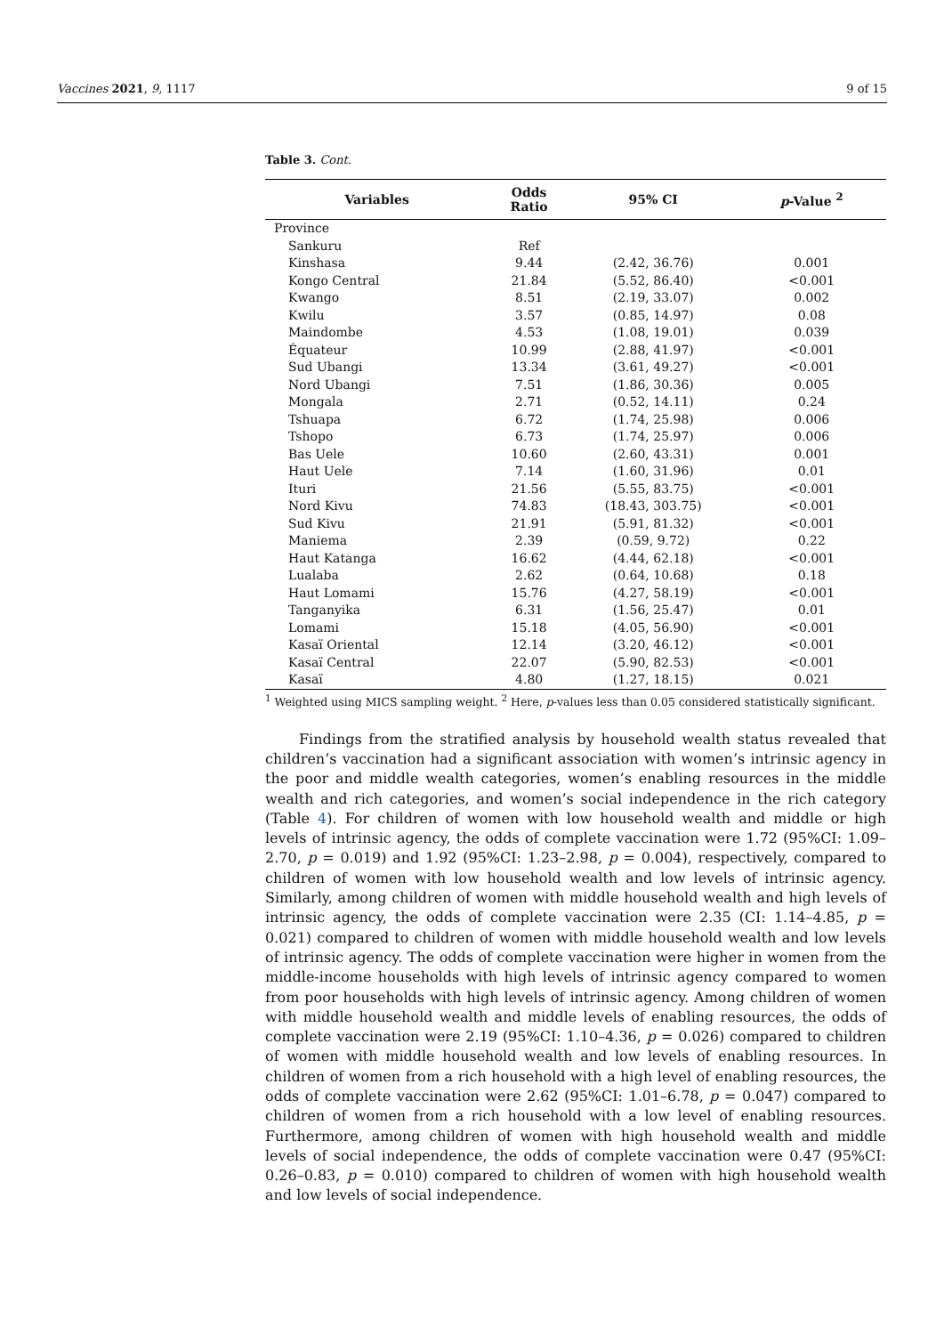Vaccines 2021, 9, 1117 9 of 15
Table 3. Cont.
| Variables | Odds Ratio | 95% CI | p -Value <sup>2</sup> |
| --- | --- | --- | --- |
| Province | | | |
| Sankuru | Ref | | |
| Kinshasa | 9.44 | (2.42, 36.76) | 0.001 |
| Kongo Central | 21.84 | (5.52, 86.40) | <0.001 |
| Kwango | 8.51 | (2.19, 33.07) | 0.002 |
| Kwilu | 3.57 | (0.85, 14.97) | 0.08 |
| Maindombe | 4.53 | (1.08, 19.01) | 0.039 |
| Équateur | 10.99 | (2.88, 41.97) | <0.001 |
| Sud Ubangi | 13.34 | (3.61, 49.27) | <0.001 |
| Nord Ubangi | 7.51 | (1.86, 30.36) | 0.005 |
| Mongala | 2.71 | (0.52, 14.11) | 0.24 |
| Tshuapa | 6.72 | (1.74, 25.98) | 0.006 |
| Tshopo | 6.73 | (1.74, 25.97) | 0.006 |
| Bas Uele | 10.60 | (2.60, 43.31) | 0.001 |
| Haut Uele | 7.14 | (1.60, 31.96) | 0.01 |
| Ituri | 21.56 | (5.55, 83.75) | <0.001 |
| Nord Kivu | 74.83 | (18.43, 303.75) | <0.001 |
| Sud Kivu | 21.91 | (5.91, 81.32) | <0.001 |
| Maniema | 2.39 | (0.59, 9.72) | 0.22 |
| Haut Katanga | 16.62 | (4.44, 62.18) | <0.001 |
| Lualaba | 2.62 | (0.64, 10.68) | 0.18 |
| Haut Lomami | 15.76 | (4.27, 58.19) | <0.001 |
| Tanganyika | 6.31 | (1.56, 25.47) | 0.01 |
| Lomami | 15.18 | (4.05, 56.90) | <0.001 |
| Kasaï Oriental | 12.14 | (3.20, 46.12) | <0.001 |
| Kasaï Central | 22.07 | (5.90, 82.53) | <0.001 |
| Kasaï | 4.80 | (1.27, 18.15) | 0.021 |
<sup>1</sup> Weighted using MICS sampling weight. <sup>2</sup> Here, p-values less than 0.05 considered statistically significant.
Findings from the stratified analysis by household wealth status revealed that children’s vaccination had a significant association with women’s intrinsic agency in the poor and middle wealth categories, women’s enabling resources in the middle wealth and rich categories, and women’s social independence in the rich category (Table 4). For children of women with low household wealth and middle or high levels of intrinsic agency, the odds of complete vaccination were 1.72 (95%CI: 1.09–2.70, p = 0.019) and 1.92 (95%CI: 1.23–2.98, p = 0.004), respectively, compared to children of women with low household wealth and low levels of intrinsic agency. Similarly, among children of women with middle household wealth and high levels of intrinsic agency, the odds of complete vaccination were 2.35 (CI: 1.14–4.85, p = 0.021) compared to children of women with middle household wealth and low levels of intrinsic agency. The odds of complete vaccination were higher in women from the middle-income households with high levels of intrinsic agency compared to women from poor households with high levels of intrinsic agency. Among children of women with middle household wealth and middle levels of enabling resources, the odds of complete vaccination were 2.19 (95%CI: 1.10–4.36, p = 0.026) compared to children of women with middle household wealth and low levels of enabling resources. In children of women from a rich household with a high level of enabling resources, the odds of complete vaccination were 2.62 (95%CI: 1.01–6.78, p = 0.047) compared to children of women from a rich household with a low level of enabling resources. Furthermore, among children of women with high household wealth and middle levels of social independence, the odds of complete vaccination were 0.47 (95%CI: 0.26–0.83, p = 0.010) compared to children of women with high household wealth and low levels of social independence.